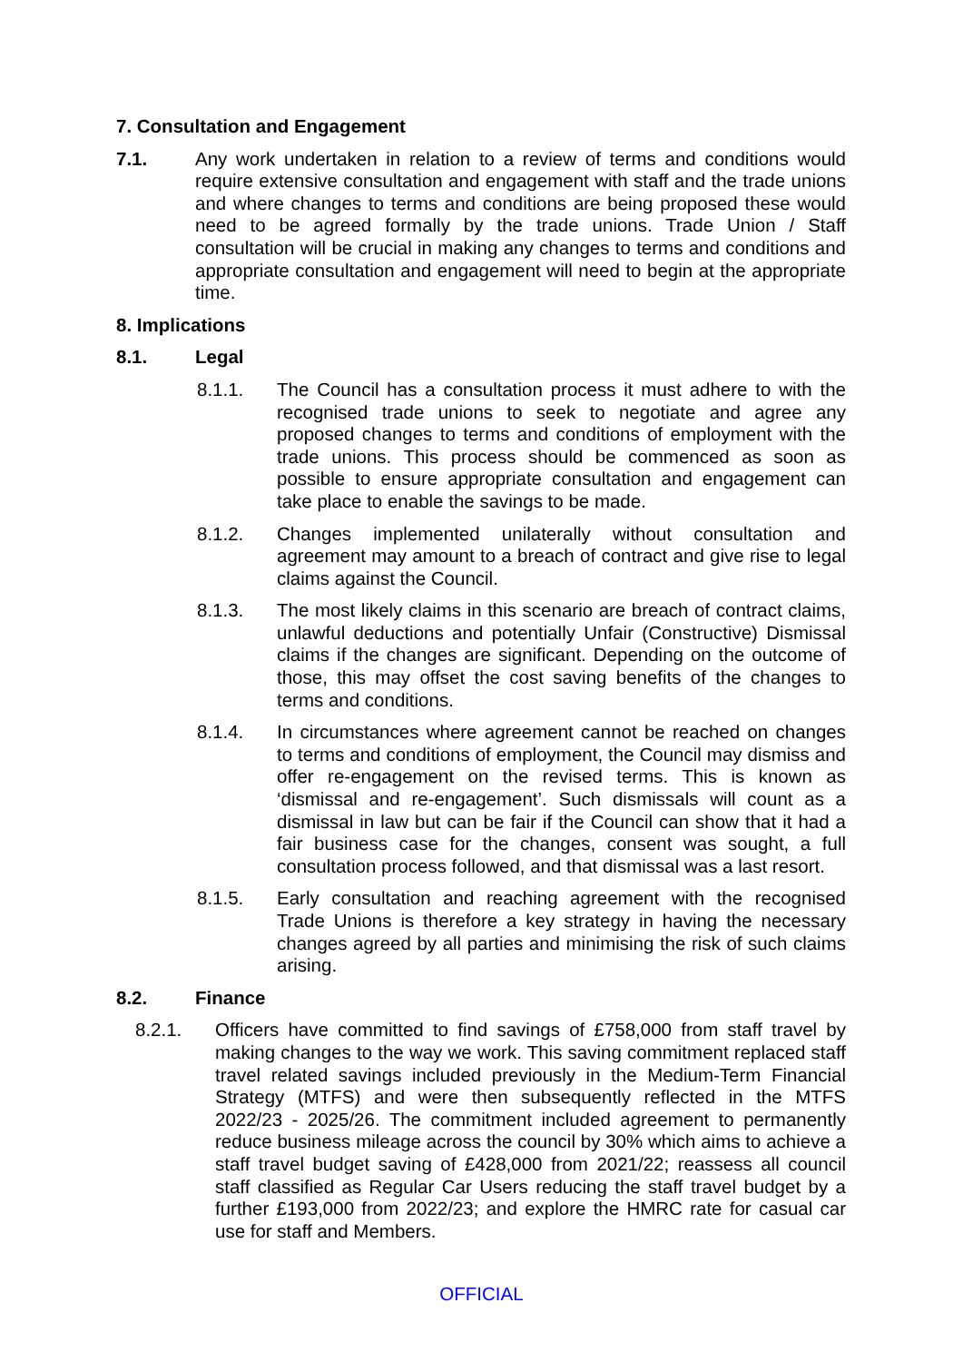7. Consultation and Engagement
7.1. Any work undertaken in relation to a review of terms and conditions would require extensive consultation and engagement with staff and the trade unions and where changes to terms and conditions are being proposed these would need to be agreed formally by the trade unions. Trade Union / Staff consultation will be crucial in making any changes to terms and conditions and appropriate consultation and engagement will need to begin at the appropriate time.
8. Implications
8.1. Legal
8.1.1. The Council has a consultation process it must adhere to with the recognised trade unions to seek to negotiate and agree any proposed changes to terms and conditions of employment with the trade unions. This process should be commenced as soon as possible to ensure appropriate consultation and engagement can take place to enable the savings to be made.
8.1.2. Changes implemented unilaterally without consultation and agreement may amount to a breach of contract and give rise to legal claims against the Council.
8.1.3. The most likely claims in this scenario are breach of contract claims, unlawful deductions and potentially Unfair (Constructive) Dismissal claims if the changes are significant. Depending on the outcome of those, this may offset the cost saving benefits of the changes to terms and conditions.
8.1.4. In circumstances where agreement cannot be reached on changes to terms and conditions of employment, the Council may dismiss and offer re-engagement on the revised terms. This is known as ‘dismissal and re-engagement’. Such dismissals will count as a dismissal in law but can be fair if the Council can show that it had a fair business case for the changes, consent was sought, a full consultation process followed, and that dismissal was a last resort.
8.1.5. Early consultation and reaching agreement with the recognised Trade Unions is therefore a key strategy in having the necessary changes agreed by all parties and minimising the risk of such claims arising.
8.2. Finance
8.2.1. Officers have committed to find savings of £758,000 from staff travel by making changes to the way we work. This saving commitment replaced staff travel related savings included previously in the Medium-Term Financial Strategy (MTFS) and were then subsequently reflected in the MTFS 2022/23 - 2025/26. The commitment included agreement to permanently reduce business mileage across the council by 30% which aims to achieve a staff travel budget saving of £428,000 from 2021/22; reassess all council staff classified as Regular Car Users reducing the staff travel budget by a further £193,000 from 2022/23; and explore the HMRC rate for casual car use for staff and Members.
OFFICIAL